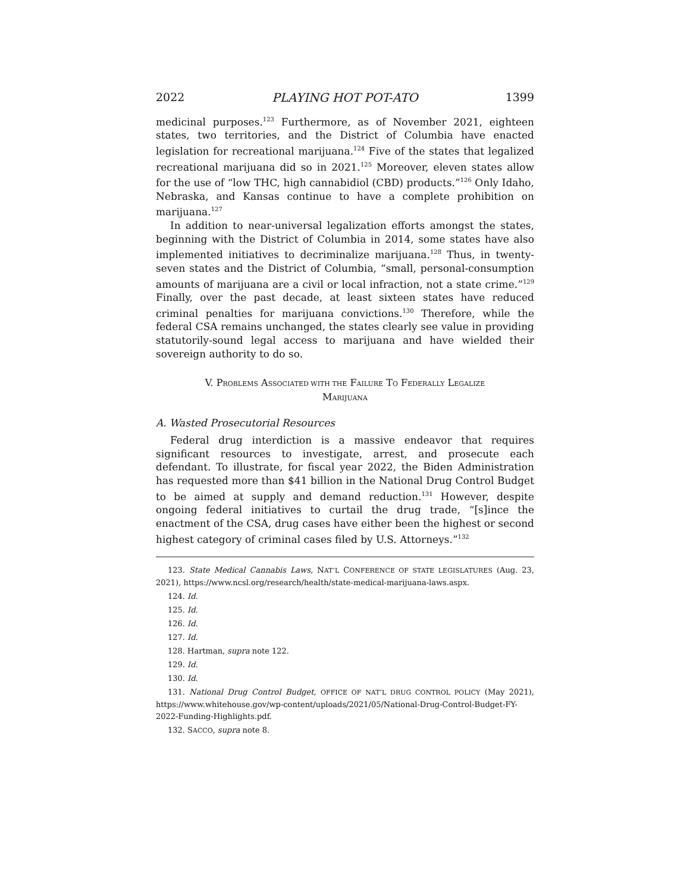2022 PLAYING HOT POT-ATO 1399
medicinal purposes.<sup>123</sup> Furthermore, as of November 2021, eighteen states, two territories, and the District of Columbia have enacted legislation for recreational marijuana.<sup>124</sup> Five of the states that legalized recreational marijuana did so in 2021.<sup>125</sup> Moreover, eleven states allow for the use of “low THC, high cannabidiol (CBD) products.”<sup>126</sup> Only Idaho, Nebraska, and Kansas continue to have a complete prohibition on marijuana.<sup>127</sup>
In addition to near-universal legalization efforts amongst the states, beginning with the District of Columbia in 2014, some states have also implemented initiatives to decriminalize marijuana.<sup>128</sup> Thus, in twenty-seven states and the District of Columbia, “small, personal-consumption amounts of marijuana are a civil or local infraction, not a state crime.”<sup>129</sup> Finally, over the past decade, at least sixteen states have reduced criminal penalties for marijuana convictions.<sup>130</sup> Therefore, while the federal CSA remains unchanged, the states clearly see value in providing statutorily-sound legal access to marijuana and have wielded their sovereign authority to do so.
V. PROBLEMS ASSOCIATED WITH THE FAILURE TO FEDERALLY LEGALIZE
MARIJUANA
A. Wasted Prosecutorial Resources
Federal drug interdiction is a massive endeavor that requires significant resources to investigate, arrest, and prosecute each defendant. To illustrate, for fiscal year 2022, the Biden Administration has requested more than $41 billion in the National Drug Control Budget to be aimed at supply and demand reduction.<sup>131</sup> However, despite ongoing federal initiatives to curtail the drug trade, “[s]ince the enactment of the CSA, drug cases have either been the highest or second highest category of criminal cases filed by U.S. Attorneys.”<sup>132</sup>
123. State Medical Cannabis Laws, NAT’L CONFERENCE OF STATE LEGISLATURES (Aug. 23, 2021), https://www.ncsl.org/research/health/state-medical-marijuana-laws.aspx.
124. Id.
125. Id.
126. Id.
127. Id.
128. Hartman, supra note 122.
129. Id.
130. Id.
131. National Drug Control Budget, OFFICE OF NAT’L DRUG CONTROL POLICY (May 2021), https://www.whitehouse.gov/wp-content/uploads/2021/05/National-Drug-Control-Budget-FY-2022-Funding-Highlights.pdf.
132. SACCO, supra note 8.